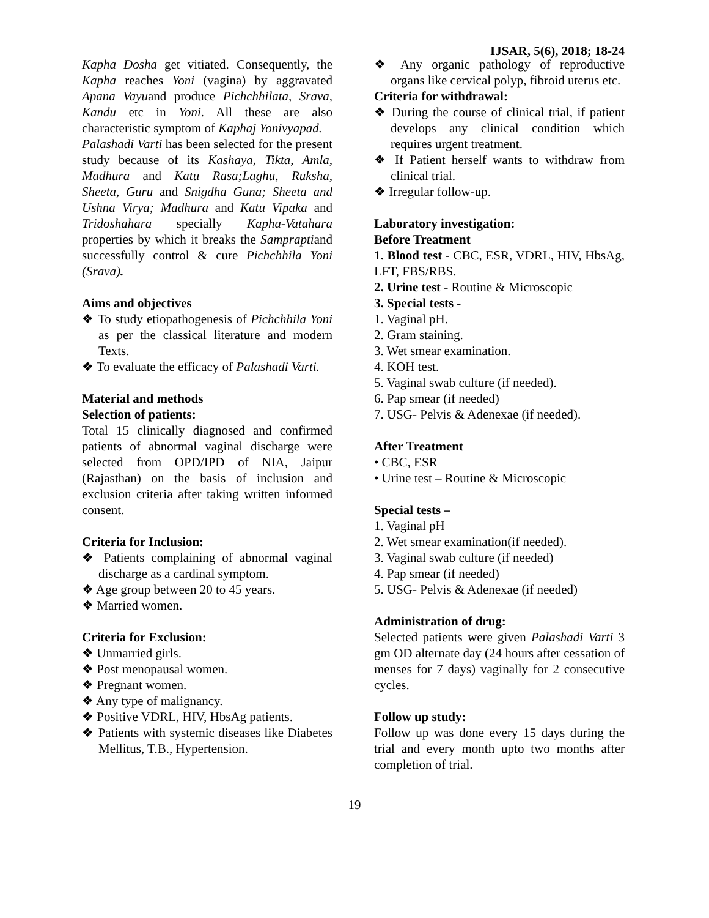IJSAR, 5(6), 2018; 18-24
Kapha Dosha get vitiated. Consequently, the Kapha reaches Yoni (vagina) by aggravated Apana Vayuand produce Pichchhilata, Srava, Kandu etc in Yoni. All these are also characteristic symptom of Kaphaj Yonivyapad.
Palashadi Varti has been selected for the present study because of its Kashaya, Tikta, Amla, Madhura and Katu Rasa;Laghu, Ruksha, Sheeta, Guru and Snigdha Guna; Sheeta and Ushna Virya; Madhura and Katu Vipaka and Tridoshahara specially Kapha-Vatahara properties by which it breaks the Sampraptiand successfully control & cure Pichchhila Yoni (Srava).
Aims and objectives
❖ To study etiopathogenesis of Pichchhila Yoni as per the classical literature and modern Texts.
❖ To evaluate the efficacy of Palashadi Varti.
Material and methods
Selection of patients:
Total 15 clinically diagnosed and confirmed patients of abnormal vaginal discharge were selected from OPD/IPD of NIA, Jaipur (Rajasthan) on the basis of inclusion and exclusion criteria after taking written informed consent.
Criteria for Inclusion:
❖ Patients complaining of abnormal vaginal discharge as a cardinal symptom.
❖ Age group between 20 to 45 years.
❖ Married women.
Criteria for Exclusion:
❖ Unmarried girls.
❖ Post menopausal women.
❖ Pregnant women.
❖ Any type of malignancy.
❖ Positive VDRL, HIV, HbsAg patients.
❖ Patients with systemic diseases like Diabetes Mellitus, T.B., Hypertension.
❖ Any organic pathology of reproductive organs like cervical polyp, fibroid uterus etc.
Criteria for withdrawal:
❖ During the course of clinical trial, if patient develops any clinical condition which requires urgent treatment.
❖ If Patient herself wants to withdraw from clinical trial.
❖ Irregular follow-up.
Laboratory investigation:
Before Treatment
1. Blood test - CBC, ESR, VDRL, HIV, HbsAg, LFT, FBS/RBS.
2. Urine test - Routine & Microscopic
3. Special tests -
1. Vaginal pH.
2. Gram staining.
3. Wet smear examination.
4. KOH test.
5. Vaginal swab culture (if needed).
6. Pap smear (if needed)
7. USG- Pelvis & Adenexae (if needed).
After Treatment
• CBC, ESR
• Urine test – Routine & Microscopic
Special tests –
1. Vaginal pH
2. Wet smear examination(if needed).
3. Vaginal swab culture (if needed)
4. Pap smear (if needed)
5. USG- Pelvis & Adenexae (if needed)
Administration of drug:
Selected patients were given Palashadi Varti 3 gm OD alternate day (24 hours after cessation of menses for 7 days) vaginally for 2 consecutive cycles.
Follow up study:
Follow up was done every 15 days during the trial and every month upto two months after completion of trial.
19